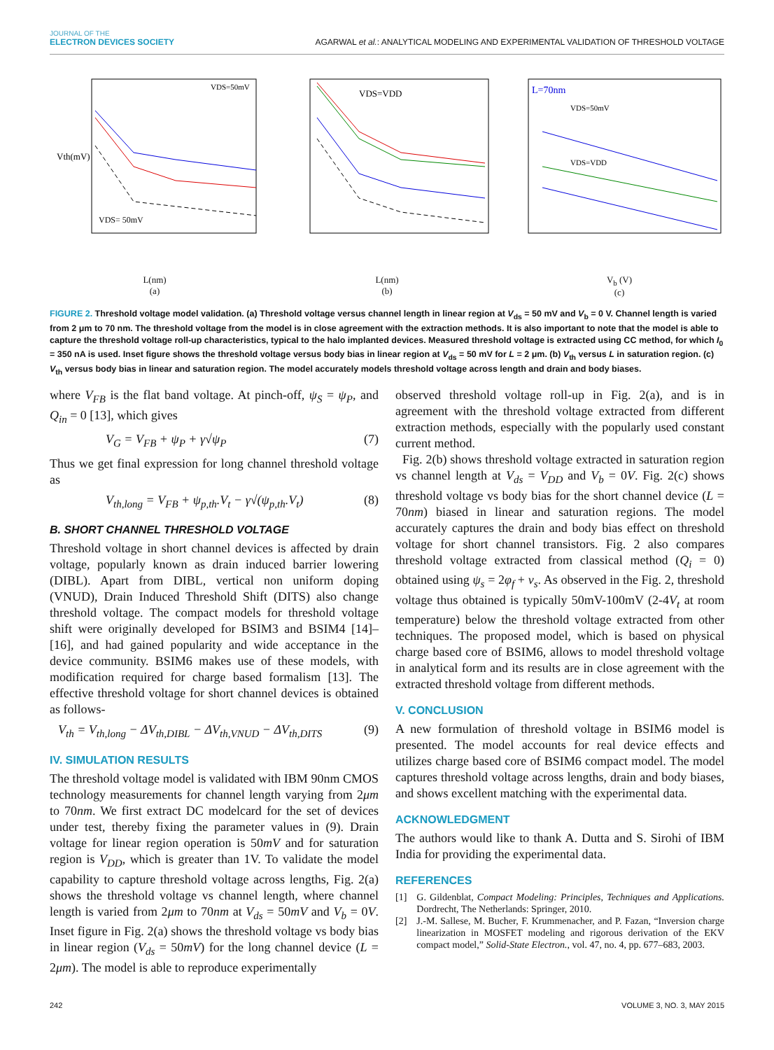JOURNAL OF THE
ELECTRON DEVICES SOCIETY
AGARWAL et al.: ANALYTICAL MODELING AND EXPERIMENTAL VALIDATION OF THRESHOLD VOLTAGE
Vth(mV)
VDS= 50mV
VDS=50mV
L(nm)
(a)
VDS=VDD
L(nm)
(b)
L=70nm
VDS=50mV
VDS=VDD
V<sub>b</sub> (V)
(c)
FIGURE 2. Threshold voltage model validation. (a) Threshold voltage versus channel length in linear region at V<sub>ds</sub> = 50 mV and V<sub>b</sub> = 0 V. Channel length is varied from 2 μm to 70 nm. The threshold voltage from the model is in close agreement with the extraction methods. It is also important to note that the model is able to capture the threshold voltage roll-up characteristics, typical to the halo implanted devices. Measured threshold voltage is extracted using CC method, for which I<sub>0</sub> = 350 nA is used. Inset figure shows the threshold voltage versus body bias in linear region at V<sub>ds</sub> = 50 mV for L = 2 μm. (b) V<sub>th</sub> versus L in saturation region. (c) V<sub>th</sub> versus body bias in linear and saturation region. The model accurately models threshold voltage across length and drain and body biases.
where V<sub>FB</sub> is the flat band voltage. At pinch-off, ψ<sub>S</sub> = ψ<sub>P</sub>, and Q<sub>in</sub> = 0 [13], which gives
V<sub>G</sub> = V<sub>FB</sub> + ψ<sub>P</sub> + γ√ψ<sub>P</sub> (7)
Thus we get final expression for long channel threshold voltage as
V<sub>th,long</sub> = V<sub>FB</sub> + ψ<sub>p,th</sub>.V<sub>t</sub> − γ√(ψ<sub>p,th</sub>.V<sub>t</sub>) (8)
B. SHORT CHANNEL THRESHOLD VOLTAGE
Threshold voltage in short channel devices is affected by drain voltage, popularly known as drain induced barrier lowering (DIBL). Apart from DIBL, vertical non uniform doping (VNUD), Drain Induced Threshold Shift (DITS) also change threshold voltage. The compact models for threshold voltage shift were originally developed for BSIM3 and BSIM4 [14]–[16], and had gained popularity and wide acceptance in the device community. BSIM6 makes use of these models, with modification required for charge based formalism [13]. The effective threshold voltage for short channel devices is obtained as follows-
V<sub>th</sub> = V<sub>th,long</sub> − ΔV<sub>th,DIBL</sub> − ΔV<sub>th,VNUD</sub> − ΔV<sub>th,DITS</sub> (9)
IV. SIMULATION RESULTS
The threshold voltage model is validated with IBM 90nm CMOS technology measurements for channel length varying from 2μm to 70nm. We first extract DC modelcard for the set of devices under test, thereby fixing the parameter values in (9). Drain voltage for linear region operation is 50mV and for saturation region is V<sub>DD</sub>, which is greater than 1V. To validate the model capability to capture threshold voltage across lengths, Fig. 2(a) shows the threshold voltage vs channel length, where channel length is varied from 2μm to 70nm at V<sub>ds</sub> = 50mV and V<sub>b</sub> = 0V. Inset figure in Fig. 2(a) shows the threshold voltage vs body bias in linear region (V<sub>ds</sub> = 50mV) for the long channel device (L = 2μm). The model is able to reproduce experimentally
observed threshold voltage roll-up in Fig. 2(a), and is in agreement with the threshold voltage extracted from different extraction methods, especially with the popularly used constant current method.
Fig. 2(b) shows threshold voltage extracted in saturation region vs channel length at V<sub>ds</sub> = V<sub>DD</sub> and V<sub>b</sub> = 0V. Fig. 2(c) shows threshold voltage vs body bias for the short channel device (L = 70nm) biased in linear and saturation regions. The model accurately captures the drain and body bias effect on threshold voltage for short channel transistors. Fig. 2 also compares threshold voltage extracted from classical method (Q<sub>i</sub> = 0) obtained using ψ<sub>s</sub> = 2φ<sub>f</sub> + v<sub>s</sub>. As observed in the Fig. 2, threshold voltage thus obtained is typically 50mV-100mV (2-4V<sub>t</sub> at room temperature) below the threshold voltage extracted from other techniques. The proposed model, which is based on physical charge based core of BSIM6, allows to model threshold voltage in analytical form and its results are in close agreement with the extracted threshold voltage from different methods.
V. CONCLUSION
A new formulation of threshold voltage in BSIM6 model is presented. The model accounts for real device effects and utilizes charge based core of BSIM6 compact model. The model captures threshold voltage across lengths, drain and body biases, and shows excellent matching with the experimental data.
ACKNOWLEDGMENT
The authors would like to thank A. Dutta and S. Sirohi of IBM India for providing the experimental data.
REFERENCES
[1] G. Gildenblat, Compact Modeling: Principles, Techniques and Applications. Dordrecht, The Netherlands: Springer, 2010.
[2] J.-M. Sallese, M. Bucher, F. Krummenacher, and P. Fazan, “Inversion charge linearization in MOSFET modeling and rigorous derivation of the EKV compact model,” Solid-State Electron., vol. 47, no. 4, pp. 677–683, 2003.
242 VOLUME 3, NO. 3, MAY 2015